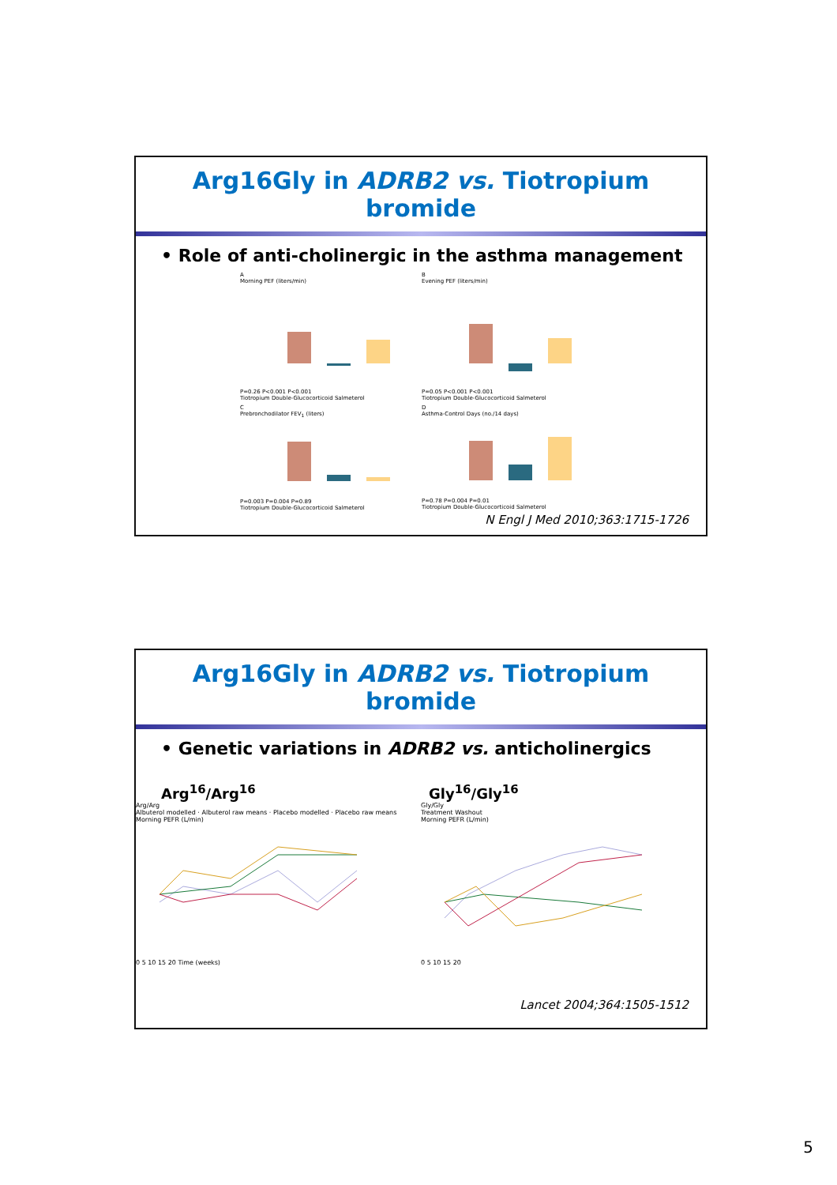Arg16Gly in ADRB2 vs. Tiotropium bromide
• Role of anti-cholinergic in the asthma management
A
Morning PEF (liters/min)P=0.26 P<0.001 P<0.001
Tiotropium Double-Glucocorticoid Salmeterol
B
Evening PEF (liters/min)P=0.05 P<0.001 P<0.001
Tiotropium Double-Glucocorticoid Salmeterol
C
Prebronchodilator FEV<sub>1</sub> (liters)P=0.003 P=0.004 P=0.89
Tiotropium Double-Glucocorticoid Salmeterol
D
Asthma-Control Days (no./14 days)P=0.78 P=0.004 P=0.01
Tiotropium Double-Glucocorticoid Salmeterol
N Engl J Med 2010;363:1715-1726
Arg16Gly in ADRB2 vs. Tiotropium bromide
• Genetic variations in ADRB2 vs. anticholinergics
Arg<sup>16</sup>/Arg<sup>16</sup>
Arg/Arg
Albuterol modelled · Albuterol raw means · Placebo modelled · Placebo raw means
Morning PEFR (L/min)
0 5 10 15 20 Time (weeks)
Gly<sup>16</sup>/Gly<sup>16</sup>
Gly/Gly
Treatment Washout
Morning PEFR (L/min)
0 5 10 15 20
Lancet 2004;364:1505-1512
5